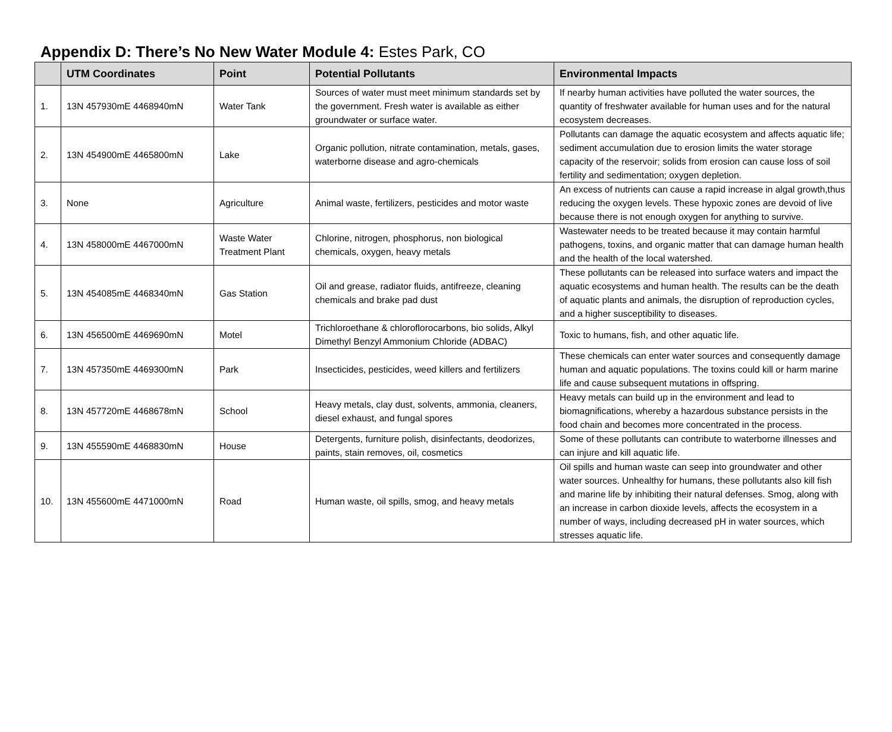Appendix D: There’s No New Water Module 4: Estes Park, CO
| | UTM Coordinates | Point | Potential Pollutants | Environmental Impacts |
| --- | --- | --- | --- | --- |
| 1. | 13N 457930mE 4468940mN | Water Tank | Sources of water must meet minimum standards set by the government. Fresh water is available as either groundwater or surface water. | If nearby human activities have polluted the water sources, the quantity of freshwater available for human uses and for the natural ecosystem decreases. |
| 2. | 13N 454900mE 4465800mN | Lake | Organic pollution, nitrate contamination, metals, gases, waterborne disease and agro-chemicals | Pollutants can damage the aquatic ecosystem and affects aquatic life; sediment accumulation due to erosion limits the water storage capacity of the reservoir; solids from erosion can cause loss of soil fertility and sedimentation; oxygen depletion. |
| 3. | None | Agriculture | Animal waste, fertilizers, pesticides and motor waste | An excess of nutrients can cause a rapid increase in algal growth,thus reducing the oxygen levels. These hypoxic zones are devoid of live because there is not enough oxygen for anything to survive. |
| 4. | 13N 458000mE 4467000mN | Waste Water Treatment Plant | Chlorine, nitrogen, phosphorus, non biological chemicals, oxygen, heavy metals | Wastewater needs to be treated because it may contain harmful pathogens, toxins, and organic matter that can damage human health and the health of the local watershed. |
| 5. | 13N 454085mE 4468340mN | Gas Station | Oil and grease, radiator fluids, antifreeze, cleaning chemicals and brake pad dust | These pollutants can be released into surface waters and impact the aquatic ecosystems and human health. The results can be the death of aquatic plants and animals, the disruption of reproduction cycles, and a higher susceptibility to diseases. |
| 6. | 13N 456500mE 4469690mN | Motel | Trichloroethane & chloroflorocarbons, bio solids, Alkyl Dimethyl Benzyl Ammonium Chloride (ADBAC) | Toxic to humans, fish, and other aquatic life. |
| 7. | 13N 457350mE 4469300mN | Park | Insecticides, pesticides, weed killers and fertilizers | These chemicals can enter water sources and consequently damage human and aquatic populations. The toxins could kill or harm marine life and cause subsequent mutations in offspring. |
| 8. | 13N 457720mE 4468678mN | School | Heavy metals, clay dust, solvents, ammonia, cleaners, diesel exhaust, and fungal spores | Heavy metals can build up in the environment and lead to biomagnifications, whereby a hazardous substance persists in the food chain and becomes more concentrated in the process. |
| 9. | 13N 455590mE 4468830mN | House | Detergents, furniture polish, disinfectants, deodorizes, paints, stain removes, oil, cosmetics | Some of these pollutants can contribute to waterborne illnesses and can injure and kill aquatic life. |
| 10. | 13N 455600mE 4471000mN | Road | Human waste, oil spills, smog, and heavy metals | Oil spills and human waste can seep into groundwater and other water sources. Unhealthy for humans, these pollutants also kill fish and marine life by inhibiting their natural defenses. Smog, along with an increase in carbon dioxide levels, affects the ecosystem in a number of ways, including decreased pH in water sources, which stresses aquatic life. |